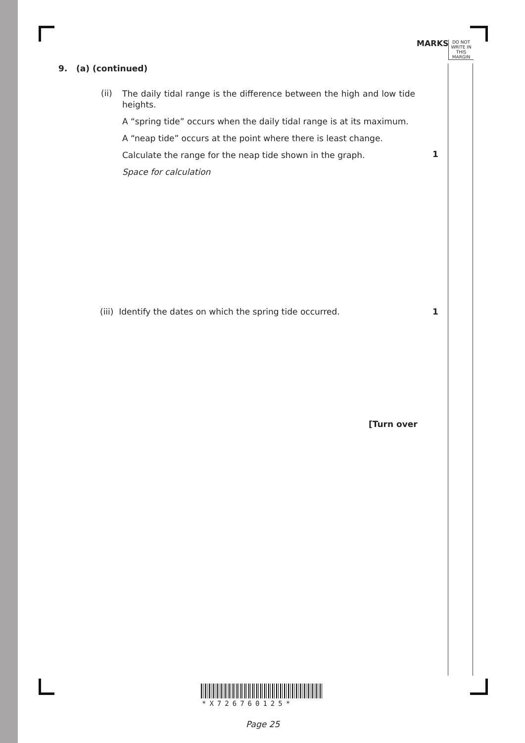MARKS
DO NOT WRITE IN THIS MARGIN
9. (a) (continued)
(ii)
The daily tidal range is the difference between the high and low tide heights.
A “spring tide” occurs when the daily tidal range is at its maximum.
A “neap tide” occurs at the point where there is least change.
Calculate the range for the neap tide shown in the graph.
Space for calculation
1
(iii) Identify the dates on which the spring tide occurred.
1
[Turn over
*X726760125*
Page 25